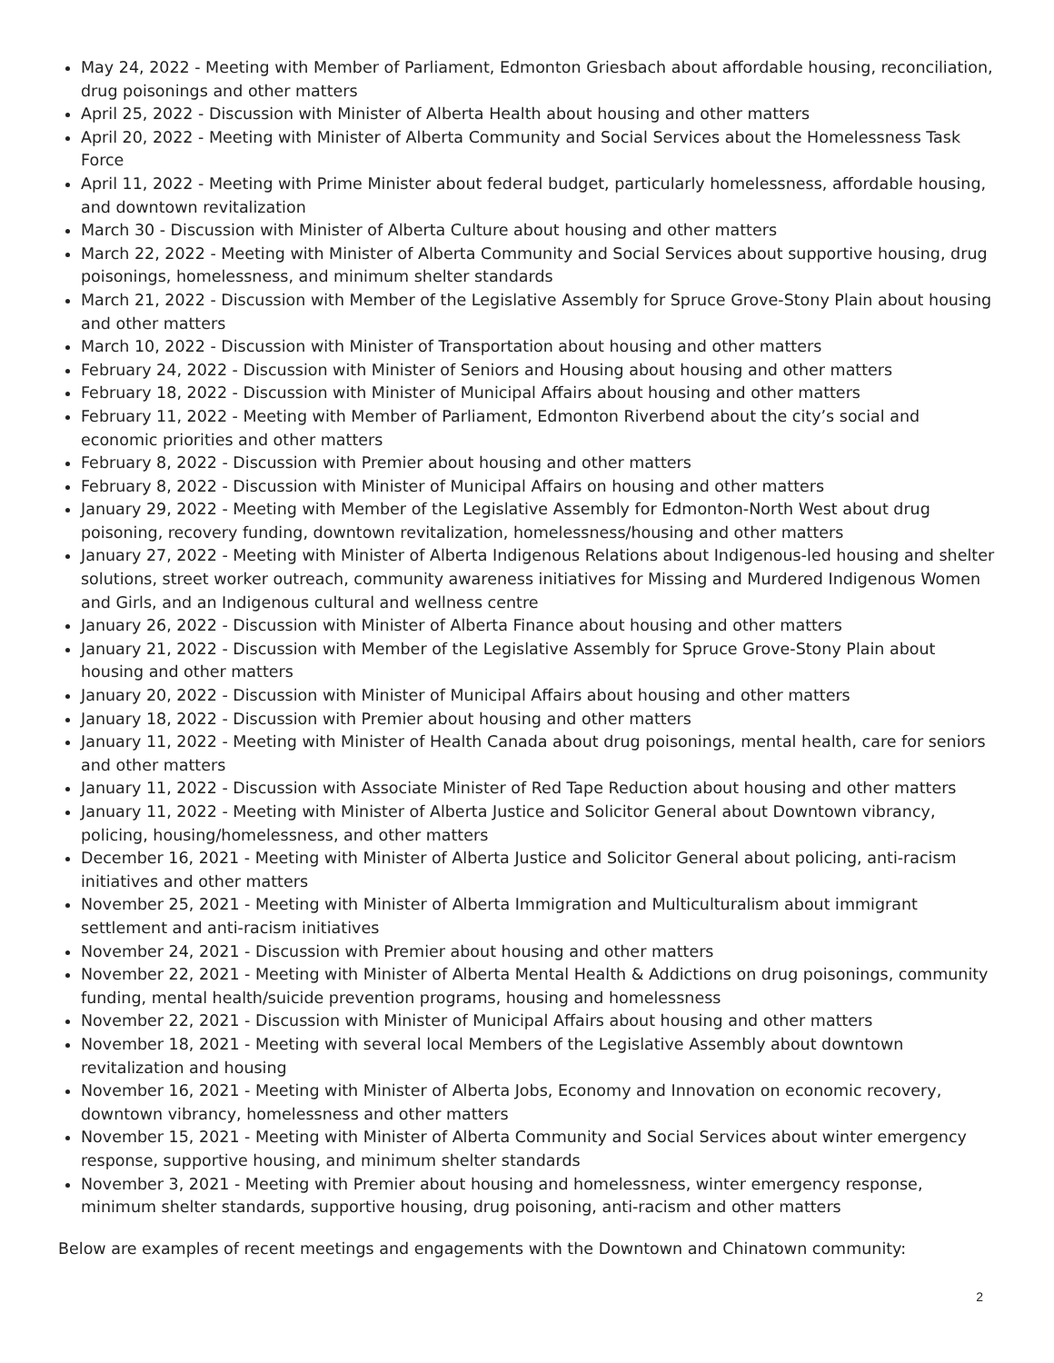May 24, 2022 - Meeting with Member of Parliament, Edmonton Griesbach about affordable housing, reconciliation, drug poisonings and other matters
April 25, 2022 - Discussion with Minister of Alberta Health about housing and other matters
April 20, 2022 - Meeting with Minister of Alberta Community and Social Services about the Homelessness Task Force
April 11, 2022 - Meeting with Prime Minister about federal budget, particularly homelessness, affordable housing, and downtown revitalization
March 30 - Discussion with Minister of Alberta Culture about housing and other matters
March 22, 2022 - Meeting with Minister of Alberta Community and Social Services about supportive housing, drug poisonings, homelessness, and minimum shelter standards
March 21, 2022 - Discussion with Member of the Legislative Assembly for Spruce Grove-Stony Plain about housing and other matters
March 10, 2022 - Discussion with Minister of Transportation about housing and other matters
February 24, 2022 - Discussion with Minister of Seniors and Housing about housing and other matters
February 18, 2022 - Discussion with Minister of Municipal Affairs about housing and other matters
February 11, 2022 - Meeting with Member of Parliament, Edmonton Riverbend about the city’s social and economic priorities and other matters
February 8, 2022 - Discussion with Premier about housing and other matters
February 8, 2022 - Discussion with Minister of Municipal Affairs on housing and other matters
January 29, 2022 - Meeting with Member of the Legislative Assembly for Edmonton-North West about drug poisoning, recovery funding, downtown revitalization, homelessness/housing and other matters
January 27, 2022 - Meeting with Minister of Alberta Indigenous Relations about Indigenous-led housing and shelter solutions, street worker outreach, community awareness initiatives for Missing and Murdered Indigenous Women and Girls, and an Indigenous cultural and wellness centre
January 26, 2022 - Discussion with Minister of Alberta Finance about housing and other matters
January 21, 2022 - Discussion with Member of the Legislative Assembly for Spruce Grove-Stony Plain about housing and other matters
January 20, 2022 - Discussion with Minister of Municipal Affairs about housing and other matters
January 18, 2022 - Discussion with Premier about housing and other matters
January 11, 2022 - Meeting with Minister of Health Canada about drug poisonings, mental health, care for seniors and other matters
January 11, 2022 - Discussion with Associate Minister of Red Tape Reduction about housing and other matters
January 11, 2022 - Meeting with Minister of Alberta Justice and Solicitor General about Downtown vibrancy, policing, housing/homelessness, and other matters
December 16, 2021 - Meeting with Minister of Alberta Justice and Solicitor General about policing, anti-racism initiatives and other matters
November 25, 2021 - Meeting with Minister of Alberta Immigration and Multiculturalism about immigrant settlement and anti-racism initiatives
November 24, 2021 - Discussion with Premier about housing and other matters
November 22, 2021 - Meeting with Minister of Alberta Mental Health & Addictions on drug poisonings, community funding, mental health/suicide prevention programs, housing and homelessness
November 22, 2021 - Discussion with Minister of Municipal Affairs about housing and other matters
November 18, 2021 - Meeting with several local Members of the Legislative Assembly about downtown revitalization and housing
November 16, 2021 - Meeting with Minister of Alberta Jobs, Economy and Innovation on economic recovery, downtown vibrancy, homelessness and other matters
November 15, 2021 - Meeting with Minister of Alberta Community and Social Services about winter emergency response, supportive housing, and minimum shelter standards
November 3, 2021 - Meeting with Premier about housing and homelessness, winter emergency response, minimum shelter standards, supportive housing, drug poisoning, anti-racism and other matters
Below are examples of recent meetings and engagements with the Downtown and Chinatown community:
2